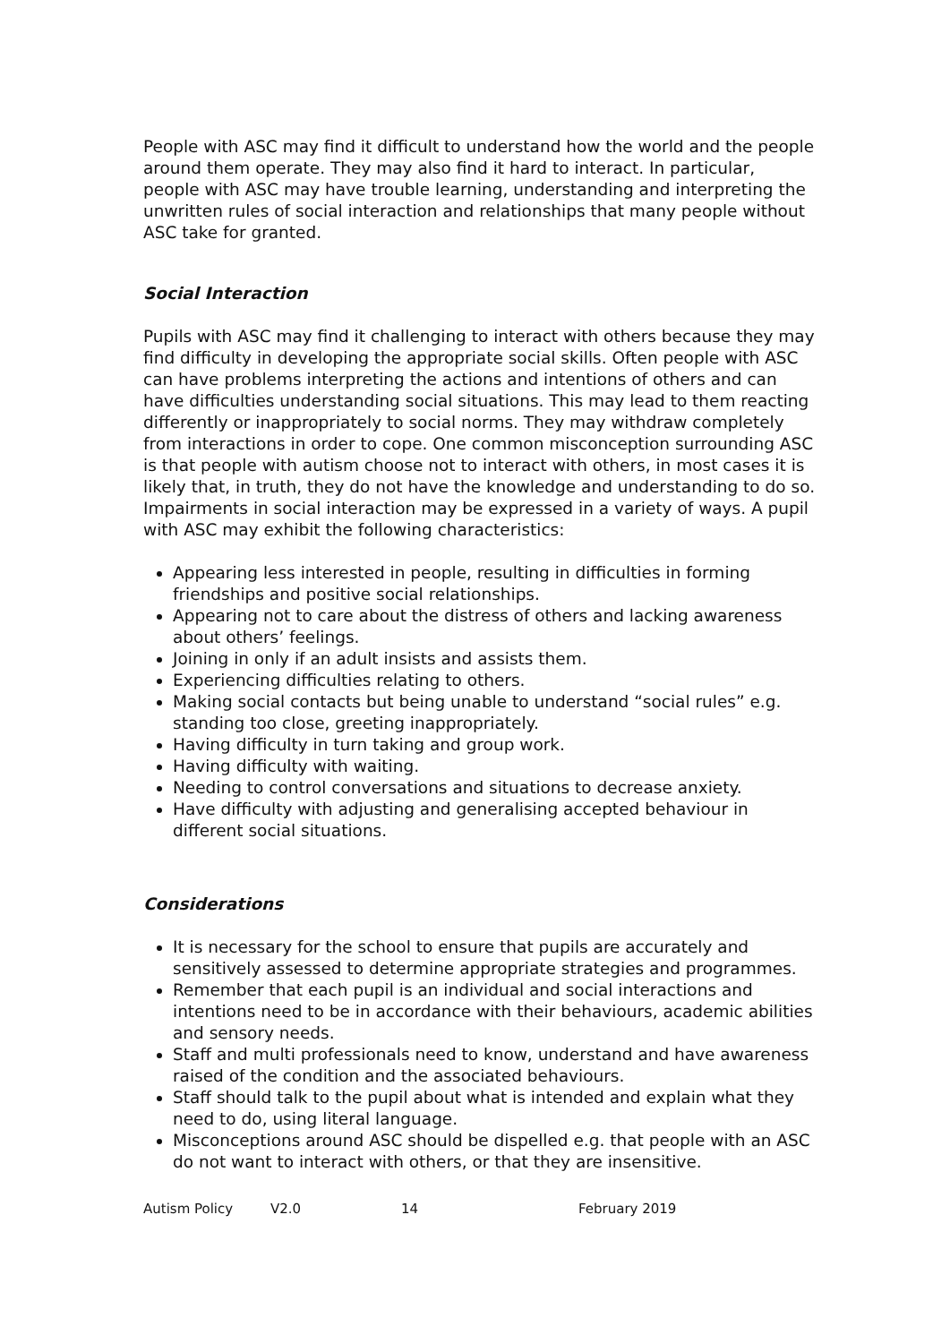People with ASC may find it difficult to understand how the world and the people around them operate. They may also find it hard to interact. In particular, people with ASC may have trouble learning, understanding and interpreting the unwritten rules of social interaction and relationships that many people without ASC take for granted.
Social Interaction
Pupils with ASC may find it challenging to interact with others because they may find difficulty in developing the appropriate social skills. Often people with ASC can have problems interpreting the actions and intentions of others and can have difficulties understanding social situations. This may lead to them reacting differently or inappropriately to social norms. They may withdraw completely from interactions in order to cope. One common misconception surrounding ASC is that people with autism choose not to interact with others, in most cases it is likely that, in truth, they do not have the knowledge and understanding to do so. Impairments in social interaction may be expressed in a variety of ways. A pupil with ASC may exhibit the following characteristics:
Appearing less interested in people, resulting in difficulties in forming friendships and positive social relationships.
Appearing not to care about the distress of others and lacking awareness about others’ feelings.
Joining in only if an adult insists and assists them.
Experiencing difficulties relating to others.
Making social contacts but being unable to understand “social rules” e.g. standing too close, greeting inappropriately.
Having difficulty in turn taking and group work.
Having difficulty with waiting.
Needing to control conversations and situations to decrease anxiety.
Have difficulty with adjusting and generalising accepted behaviour in different social situations.
Considerations
It is necessary for the school to ensure that pupils are accurately and sensitively assessed to determine appropriate strategies and programmes.
Remember that each pupil is an individual and social interactions and intentions need to be in accordance with their behaviours, academic abilities and sensory needs.
Staff and multi professionals need to know, understand and have awareness raised of the condition and the associated behaviours.
Staff should talk to the pupil about what is intended and explain what they need to do, using literal language.
Misconceptions around ASC should be dispelled e.g. that people with an ASC do not want to interact with others, or that they are insensitive.
Autism Policy V2.0 14 February 2019